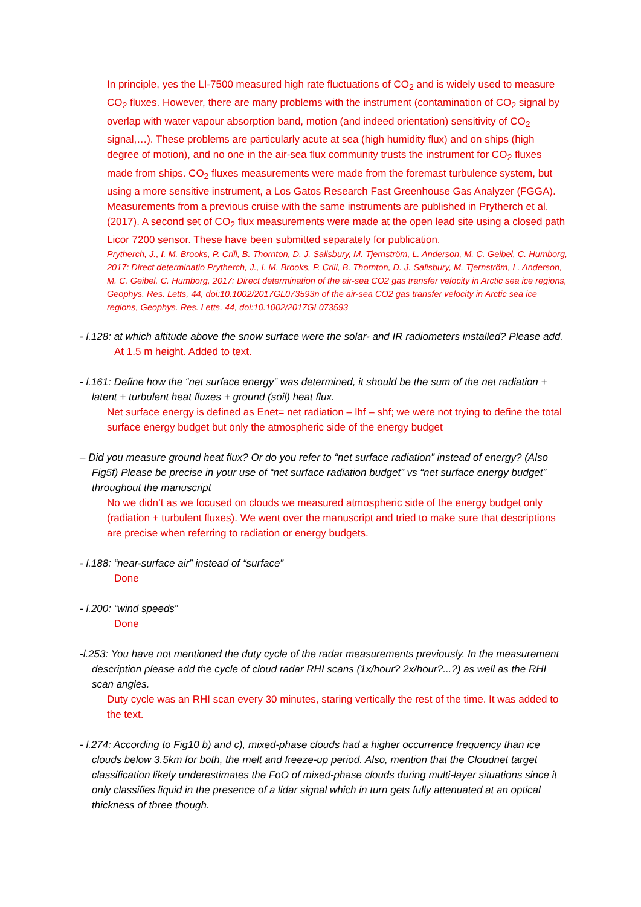In principle, yes the LI-7500 measured high rate fluctuations of CO<sub>2</sub> and is widely used to measure CO<sub>2</sub> fluxes. However, there are many problems with the instrument (contamination of CO<sub>2</sub> signal by overlap with water vapour absorption band, motion (and indeed orientation) sensitivity of CO<sub>2</sub> signal,…). These problems are particularly acute at sea (high humidity flux) and on ships (high degree of motion), and no one in the air-sea flux community trusts the instrument for CO<sub>2</sub> fluxes made from ships. CO<sub>2</sub> fluxes measurements were made from the foremast turbulence system, but using a more sensitive instrument, a Los Gatos Research Fast Greenhouse Gas Analyzer (FGGA). Measurements from a previous cruise with the same instruments are published in Prytherch et al. (2017). A second set of CO<sub>2</sub> flux measurements were made at the open lead site using a closed path Licor 7200 sensor. These have been submitted separately for publication.
Prytherch, J., I. M. Brooks, P. Crill, B. Thornton, D. J. Salisbury, M. Tjernström, L. Anderson, M. C. Geibel, C. Humborg, 2017: Direct determinatio Prytherch, J., I. M. Brooks, P. Crill, B. Thornton, D. J. Salisbury, M. Tjernström, L. Anderson, M. C. Geibel, C. Humborg, 2017: Direct determination of the air-sea CO2 gas transfer velocity in Arctic sea ice regions, Geophys. Res. Letts, 44, doi:10.1002/2017GL073593n of the air-sea CO2 gas transfer velocity in Arctic sea ice regions, Geophys. Res. Letts, 44, doi:10.1002/2017GL073593
- l.128: at which altitude above the snow surface were the solar- and IR radiometers installed? Please add.
At 1.5 m height. Added to text.
- l.161: Define how the “net surface energy” was determined, it should be the sum of the net radiation + latent + turbulent heat fluxes + ground (soil) heat flux.
Net surface energy is defined as Enet= net radiation – lhf – shf; we were not trying to define the total surface energy budget but only the atmospheric side of the energy budget
– Did you measure ground heat flux? Or do you refer to “net surface radiation” instead of energy? (Also Fig5f) Please be precise in your use of “net surface radiation budget” vs “net surface energy budget” throughout the manuscript
No we didn’t as we focused on clouds we measured atmospheric side of the energy budget only (radiation + turbulent fluxes). We went over the manuscript and tried to make sure that descriptions are precise when referring to radiation or energy budgets.
- l.188: “near-surface air” instead of “surface”
Done
- l.200: “wind speeds”
Done
-l.253: You have not mentioned the duty cycle of the radar measurements previously. In the measurement description please add the cycle of cloud radar RHI scans (1x/hour? 2x/hour?...?) as well as the RHI scan angles.
Duty cycle was an RHI scan every 30 minutes, staring vertically the rest of the time. It was added to the text.
- l.274: According to Fig10 b) and c), mixed-phase clouds had a higher occurrence frequency than ice clouds below 3.5km for both, the melt and freeze-up period. Also, mention that the Cloudnet target classification likely underestimates the FoO of mixed-phase clouds during multi-layer situations since it only classifies liquid in the presence of a lidar signal which in turn gets fully attenuated at an optical thickness of three though.